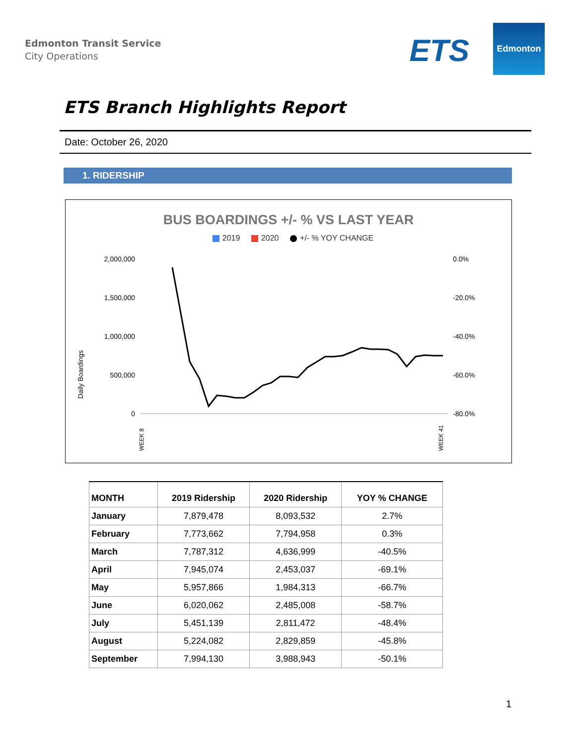Edmonton Transit Service
City Operations
ETS
Edmonton
ETS Branch Highlights Report
Date: October 26, 2020
1. RIDERSHIP
BUS BOARDINGS +/- % VS LAST YEAR
2019 2020 +/- % YOY CHANGE
Daily Boardings
2,000,000
1,500,000
1,000,000
500,000
0
0.0%
-20.0%
-40.0%
-60.0%
-80.0%
WEEK 8
WEEK 41
| MONTH | 2019 Ridership | 2020 Ridership | YOY % CHANGE |
| --- | --- | --- | --- |
| January | 7,879,478 | 8,093,532 | 2.7% |
| February | 7,773,662 | 7,794,958 | 0.3% |
| March | 7,787,312 | 4,636,999 | -40.5% |
| April | 7,945,074 | 2,453,037 | -69.1% |
| May | 5,957,866 | 1,984,313 | -66.7% |
| June | 6,020,062 | 2,485,008 | -58.7% |
| July | 5,451,139 | 2,811,472 | -48.4% |
| August | 5,224,082 | 2,829,859 | -45.8% |
| September | 7,994,130 | 3,988,943 | -50.1% |
1